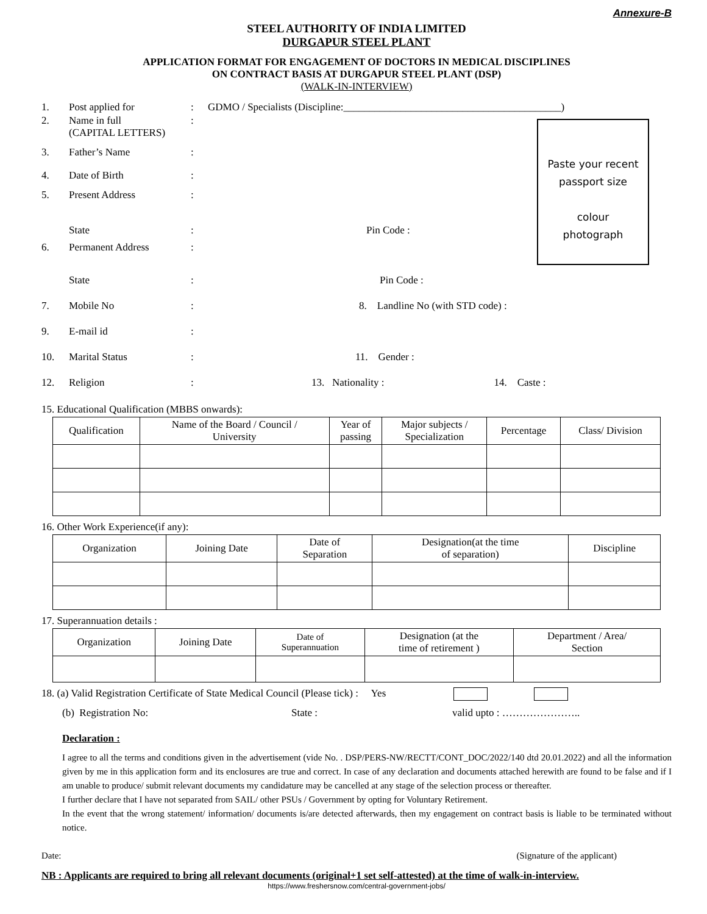Annexure-B
STEEL AUTHORITY OF INDIA LIMITED
DURGAPUR STEEL PLANT
APPLICATION FORMAT FOR ENGAGEMENT OF DOCTORS IN MEDICAL DISCIPLINES
ON CONTRACT BASIS AT DURGAPUR STEEL PLANT (DSP)
(WALK-IN-INTERVIEW)
Paste your recent
passport size
colour
photograph
1. Post applied for: GDMO / Specialists (Discipline:__________________________________________)
2. Name in full
(CAPITAL LETTERS):
3. Father’s Name:
4. Date of Birth:
5. Present Address:
State: Pin Code :
6. Permanent Address:
State: Pin Code :
7. Mobile No: 8. Landline No (with STD code) :
9. E-mail id:
10. Marital Status: 11. Gender :
12. Religion: 13. Nationality : 14. Caste :
15. Educational Qualification (MBBS onwards):
| Qualification | Name of the Board / Council / University | Year of passing | Major subjects / Specialization | Percentage | Class/ Division |
| --- | --- | --- | --- | --- | --- |
16. Other Work Experience(if any):
| Organization | Joining Date | Date of Separation | Designation(at the time of separation) | Discipline |
| --- | --- | --- | --- | --- |
17. Superannuation details :
| Organization | Joining Date | Date of Superannuation | Designation (at the time of retirement ) | Department / Area/ Section |
| --- | --- | --- | --- | --- |
18. (a) Valid Registration Certificate of State Medical Council (Please tick) : Yes
(b) Registration No: State : valid upto : …………………..
Declaration :
I agree to all the terms and conditions given in the advertisement (vide No. . DSP/PERS-NW/RECTT/CONT_DOC/2022/140 dtd 20.01.2022) and all the information given by me in this application form and its enclosures are true and correct. In case of any declaration and documents attached herewith are found to be false and if I am unable to produce/ submit relevant documents my candidature may be cancelled at any stage of the selection process or thereafter.
I further declare that I have not separated from SAIL/ other PSUs / Government by opting for Voluntary Retirement.
In the event that the wrong statement/ information/ documents is/are detected afterwards, then my engagement on contract basis is liable to be terminated without notice.
Date: (Signature of the applicant)
NB : Applicants are required to bring all relevant documents (original+1 set self-attested) at the time of walk-in-interview.
https://www.freshersnow.com/central-government-jobs/